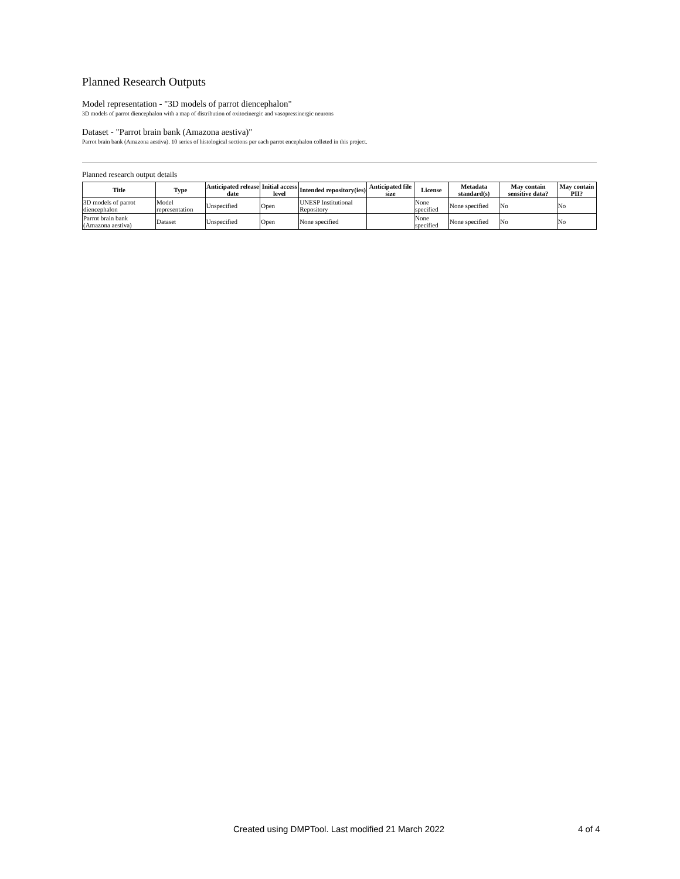Planned Research Outputs
Model representation - "3D models of parrot diencephalon"
3D models of parrot diencephalon with a map of distribution of oxitocinergic and vasopressinergic neurons
Dataset - "Parrot brain bank (Amazona aestiva)"
Parrot brain bank (Amazona aestiva). 10 series of histological sections per each parrot encephalon colleted in this project.
Planned research output details
| Title | Type | Anticipated release date | Initial access level | Intended repository(ies) | Anticipated file size | License | Metadata standard(s) | May contain sensitive data? | May contain PII? |
| --- | --- | --- | --- | --- | --- | --- | --- | --- | --- |
| 3D models of parrot diencephalon | Model representation | Unspecified | Open | UNESP Institutional Repository | | None specified | None specified | No | No |
| Parrot brain bank (Amazona aestiva) | Dataset | Unspecified | Open | None specified | | None specified | None specified | No | No |
Created using DMPTool. Last modified 21 March 2022 4 of 4